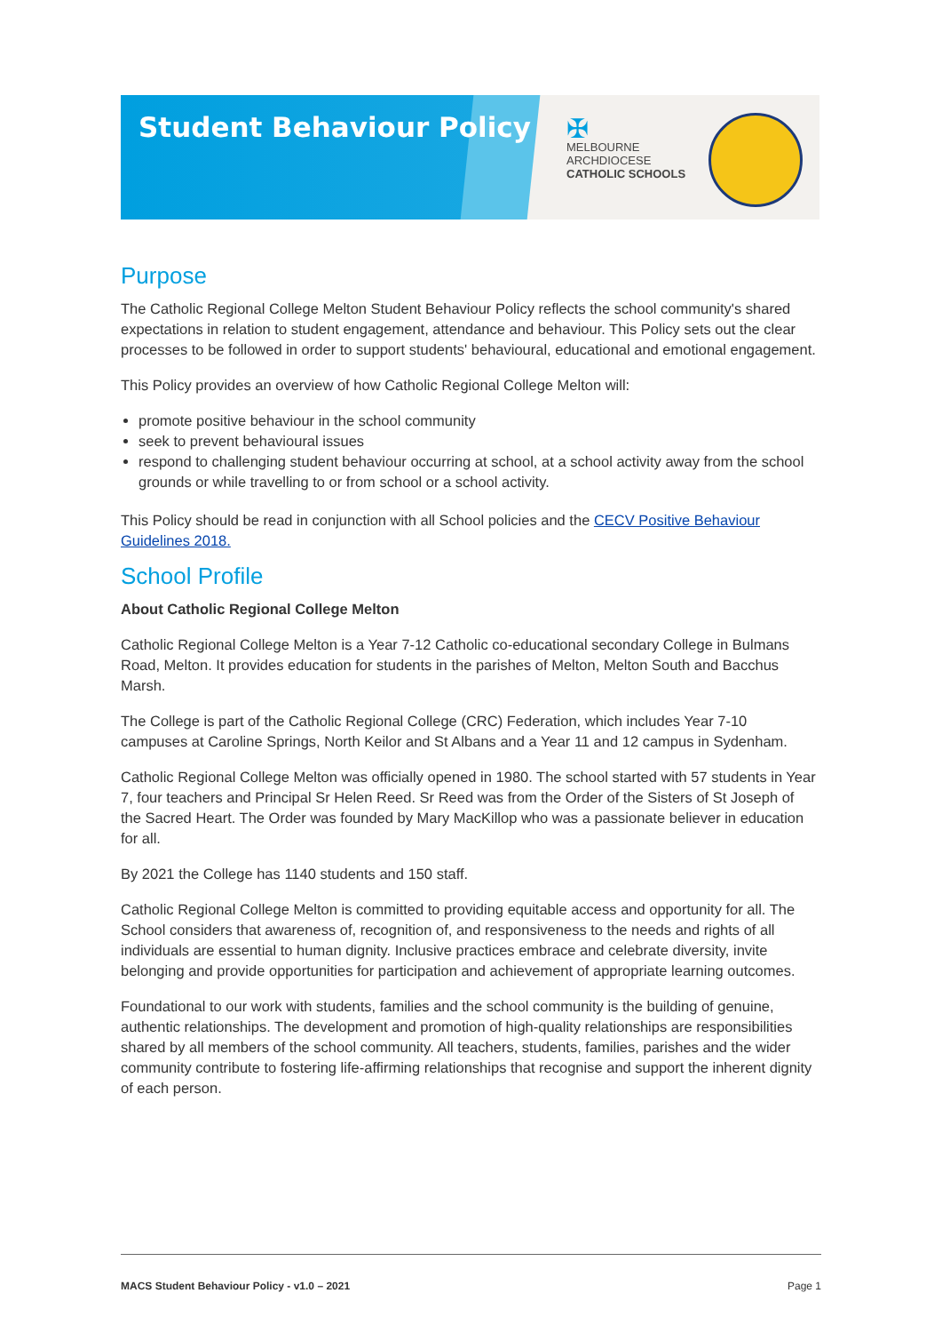Student Behaviour Policy
✠
MELBOURNE
ARCHDIOCESE
CATHOLIC SCHOOLS
Purpose
The Catholic Regional College Melton Student Behaviour Policy reflects the school community's shared expectations in relation to student engagement, attendance and behaviour. This Policy sets out the clear processes to be followed in order to support students' behavioural, educational and emotional engagement.
This Policy provides an overview of how Catholic Regional College Melton will:
promote positive behaviour in the school community
seek to prevent behavioural issues
respond to challenging student behaviour occurring at school, at a school activity away from the school grounds or while travelling to or from school or a school activity.
This Policy should be read in conjunction with all School policies and the CECV Positive Behaviour Guidelines 2018.
School Profile
About Catholic Regional College Melton
Catholic Regional College Melton is a Year 7-12 Catholic co-educational secondary College in Bulmans Road, Melton. It provides education for students in the parishes of Melton, Melton South and Bacchus Marsh.
The College is part of the Catholic Regional College (CRC) Federation, which includes Year 7-10 campuses at Caroline Springs, North Keilor and St Albans and a Year 11 and 12 campus in Sydenham.
Catholic Regional College Melton was officially opened in 1980. The school started with 57 students in Year 7, four teachers and Principal Sr Helen Reed. Sr Reed was from the Order of the Sisters of St Joseph of the Sacred Heart. The Order was founded by Mary MacKillop who was a passionate believer in education for all.
By 2021 the College has 1140 students and 150 staff.
Catholic Regional College Melton is committed to providing equitable access and opportunity for all. The School considers that awareness of, recognition of, and responsiveness to the needs and rights of all individuals are essential to human dignity. Inclusive practices embrace and celebrate diversity, invite belonging and provide opportunities for participation and achievement of appropriate learning outcomes.
Foundational to our work with students, families and the school community is the building of genuine, authentic relationships. The development and promotion of high-quality relationships are responsibilities shared by all members of the school community. All teachers, students, families, parishes and the wider community contribute to fostering life-affirming relationships that recognise and support the inherent dignity of each person.
MACS Student Behaviour Policy - v1.0 – 2021 Page 1